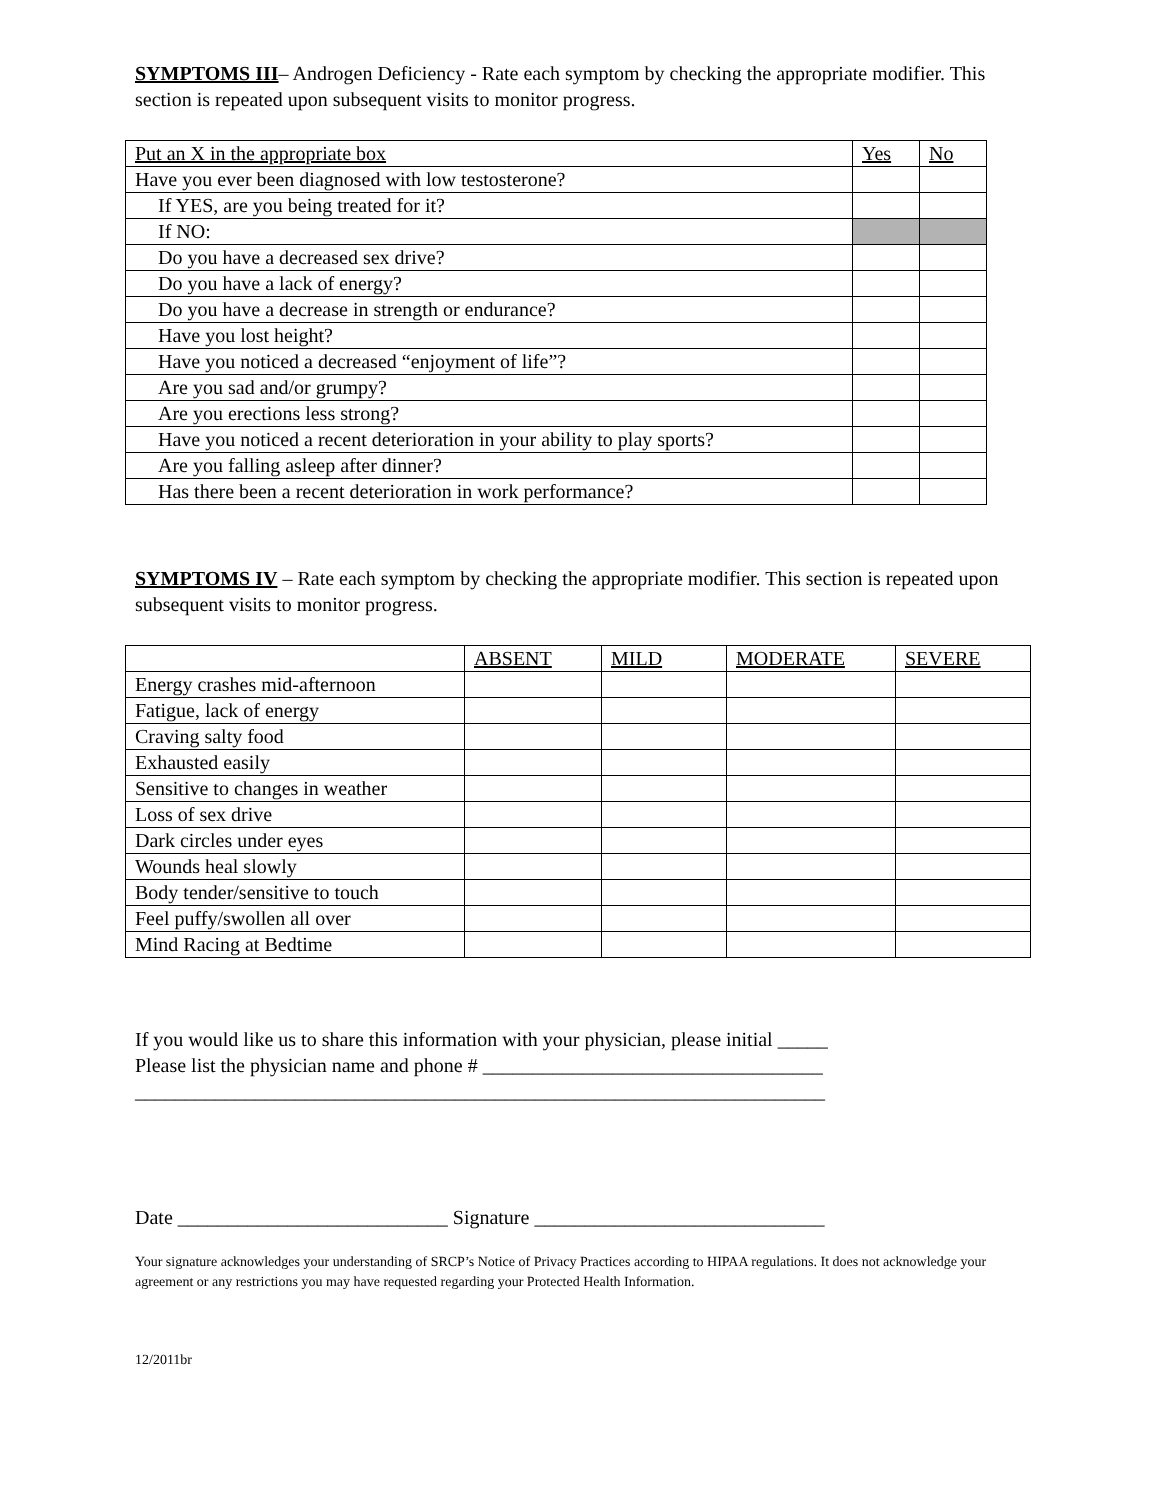SYMPTOMS III– Androgen Deficiency - Rate each symptom by checking the appropriate modifier. This section is repeated upon subsequent visits to monitor progress.
| Put an X in the appropriate box | Yes | No |
| Have you ever been diagnosed with low testosterone? | | |
| If YES, are you being treated for it? | | |
| If NO: | | |
| Do you have a decreased sex drive? | | |
| Do you have a lack of energy? | | |
| Do you have a decrease in strength or endurance? | | |
| Have you lost height? | | |
| Have you noticed a decreased “enjoyment of life”? | | |
| Are you sad and/or grumpy? | | |
| Are you erections less strong? | | |
| Have you noticed a recent deterioration in your ability to play sports? | | |
| Are you falling asleep after dinner? | | |
| Has there been a recent deterioration in work performance? | | |
SYMPTOMS IV – Rate each symptom by checking the appropriate modifier. This section is repeated upon subsequent visits to monitor progress.
| | ABSENT | MILD | MODERATE | SEVERE |
| Energy crashes mid-afternoon | | | | |
| Fatigue, lack of energy | | | | |
| Craving salty food | | | | |
| Exhausted easily | | | | |
| Sensitive to changes in weather | | | | |
| Loss of sex drive | | | | |
| Dark circles under eyes | | | | |
| Wounds heal slowly | | | | |
| Body tender/sensitive to touch | | | | |
| Feel puffy/swollen all over | | | | |
| Mind Racing at Bedtime | | | | |
If you would like us to share this information with your physician, please initial _____
Please list the physician name and phone # __________________________________
_____________________________________________________________________
Date ___________________________ Signature _____________________________
Your signature acknowledges your understanding of SRCP’s Notice of Privacy Practices according to HIPAA regulations. It does not acknowledge your agreement or any restrictions you may have requested regarding your Protected Health Information.
12/2011br